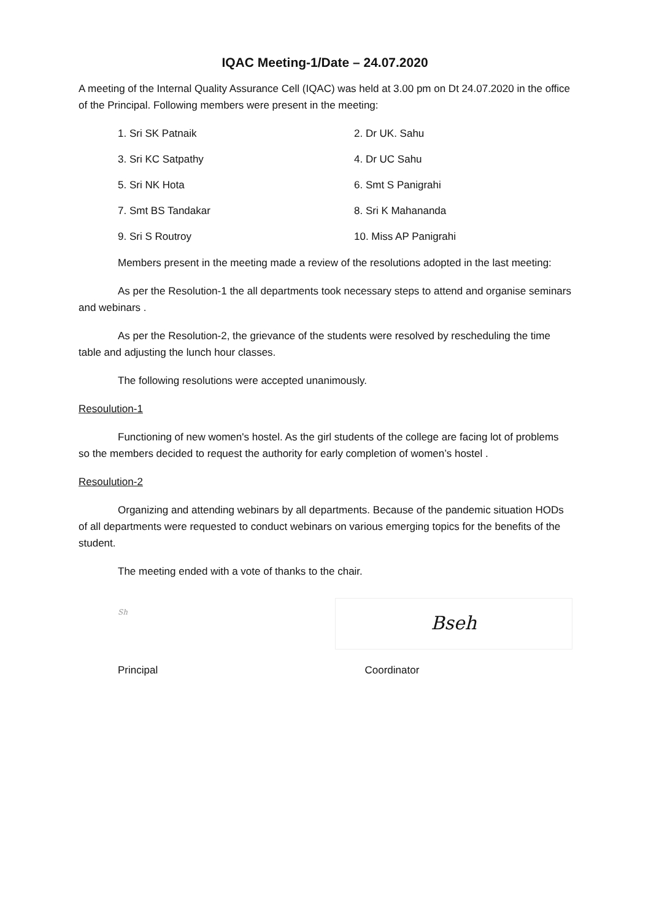IQAC Meeting-1/Date – 24.07.2020
A meeting of the Internal Quality Assurance Cell (IQAC) was held at 3.00 pm on Dt 24.07.2020 in the office of the Principal. Following members were present in the meeting:
1. Sri SK Patnaik 2. Dr UK. Sahu 3. Sri KC Satpathy 4. Dr UC Sahu 5. Sri NK Hota 6. Smt S Panigrahi 7. Smt BS Tandakar 8. Sri K Mahananda 9. Sri S Routroy 10. Miss AP Panigrahi
Members present in the meeting made a review of the resolutions adopted in the last meeting:
As per the Resolution-1 the all departments took necessary steps to attend and organise seminars and webinars .
As per the Resolution-2, the grievance of the students were resolved by rescheduling the time table and adjusting the lunch hour classes.
The following resolutions were accepted unanimously.
Resoulution-1
Functioning of new women's hostel. As the girl students of the college are facing lot of problems so the members decided to request the authority for early completion of women’s hostel .
Resoulution-2
Organizing and attending webinars by all departments. Because of the pandemic situation HODs of all departments were requested to conduct webinars on various emerging topics for the benefits of the student.
The meeting ended with a vote of thanks to the chair.
Sh
Bseh
Principal Coordinator